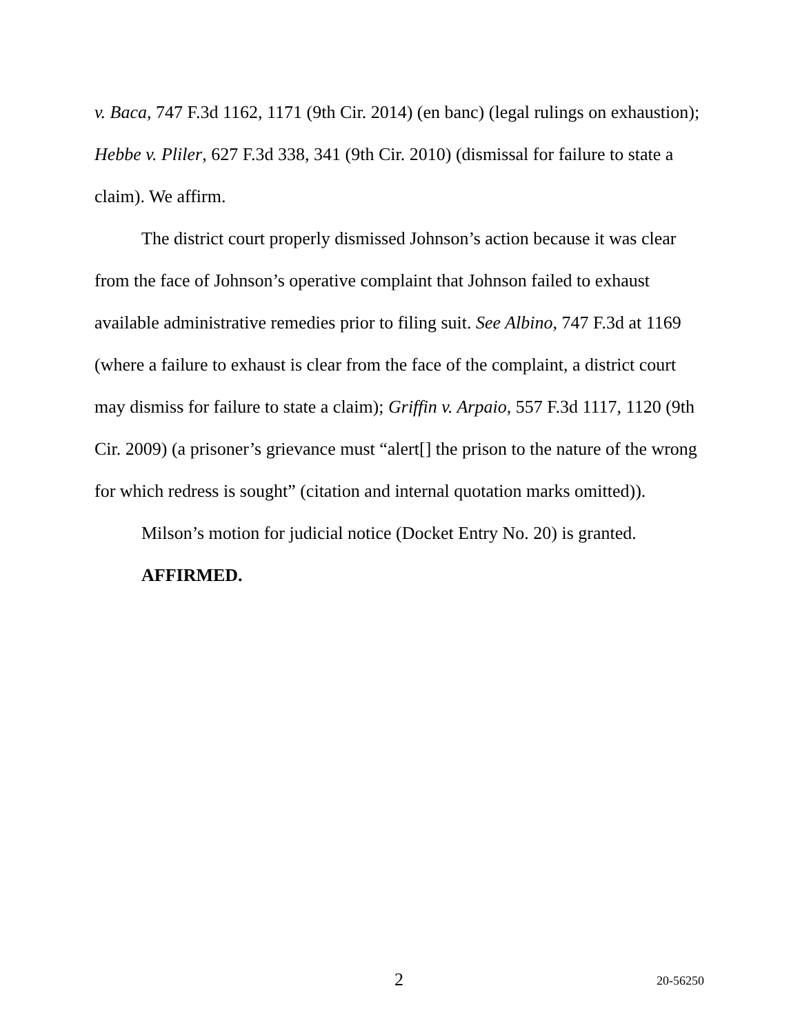v. Baca, 747 F.3d 1162, 1171 (9th Cir. 2014) (en banc) (legal rulings on exhaustion); Hebbe v. Pliler, 627 F.3d 338, 341 (9th Cir. 2010) (dismissal for failure to state a claim). We affirm.
The district court properly dismissed Johnson’s action because it was clear from the face of Johnson’s operative complaint that Johnson failed to exhaust available administrative remedies prior to filing suit. See Albino, 747 F.3d at 1169 (where a failure to exhaust is clear from the face of the complaint, a district court may dismiss for failure to state a claim); Griffin v. Arpaio, 557 F.3d 1117, 1120 (9th Cir. 2009) (a prisoner’s grievance must “alert[] the prison to the nature of the wrong for which redress is sought” (citation and internal quotation marks omitted)).
Milson’s motion for judicial notice (Docket Entry No. 20) is granted.
AFFIRMED.
2 20-56250